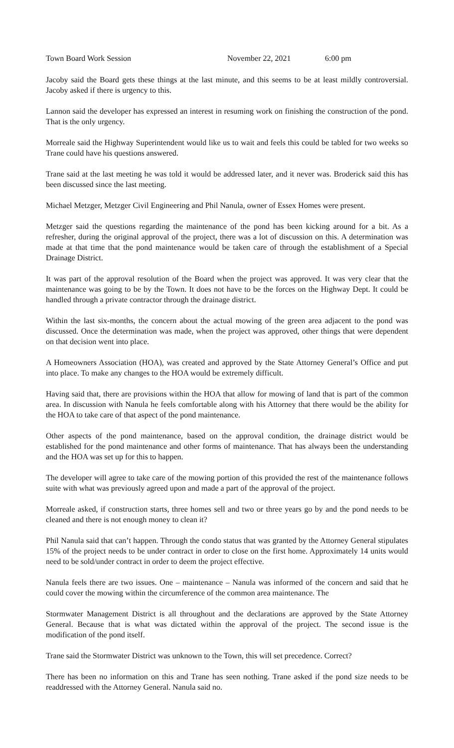Town Board Work Session November 22, 2021 6:00 pm
Jacoby said the Board gets these things at the last minute, and this seems to be at least mildly controversial. Jacoby asked if there is urgency to this.
Lannon said the developer has expressed an interest in resuming work on finishing the construction of the pond. That is the only urgency.
Morreale said the Highway Superintendent would like us to wait and feels this could be tabled for two weeks so Trane could have his questions answered.
Trane said at the last meeting he was told it would be addressed later, and it never was. Broderick said this has been discussed since the last meeting.
Michael Metzger, Metzger Civil Engineering and Phil Nanula, owner of Essex Homes were present.
Metzger said the questions regarding the maintenance of the pond has been kicking around for a bit. As a refresher, during the original approval of the project, there was a lot of discussion on this. A determination was made at that time that the pond maintenance would be taken care of through the establishment of a Special Drainage District.
It was part of the approval resolution of the Board when the project was approved. It was very clear that the maintenance was going to be by the Town. It does not have to be the forces on the Highway Dept. It could be handled through a private contractor through the drainage district.
Within the last six-months, the concern about the actual mowing of the green area adjacent to the pond was discussed. Once the determination was made, when the project was approved, other things that were dependent on that decision went into place.
A Homeowners Association (HOA), was created and approved by the State Attorney General’s Office and put into place. To make any changes to the HOA would be extremely difficult.
Having said that, there are provisions within the HOA that allow for mowing of land that is part of the common area. In discussion with Nanula he feels comfortable along with his Attorney that there would be the ability for the HOA to take care of that aspect of the pond maintenance.
Other aspects of the pond maintenance, based on the approval condition, the drainage district would be established for the pond maintenance and other forms of maintenance. That has always been the understanding and the HOA was set up for this to happen.
The developer will agree to take care of the mowing portion of this provided the rest of the maintenance follows suite with what was previously agreed upon and made a part of the approval of the project.
Morreale asked, if construction starts, three homes sell and two or three years go by and the pond needs to be cleaned and there is not enough money to clean it?
Phil Nanula said that can’t happen. Through the condo status that was granted by the Attorney General stipulates 15% of the project needs to be under contract in order to close on the first home. Approximately 14 units would need to be sold/under contract in order to deem the project effective.
Nanula feels there are two issues. One – maintenance – Nanula was informed of the concern and said that he could cover the mowing within the circumference of the common area maintenance. The
Stormwater Management District is all throughout and the declarations are approved by the State Attorney General. Because that is what was dictated within the approval of the project. The second issue is the modification of the pond itself.
Trane said the Stormwater District was unknown to the Town, this will set precedence. Correct?
There has been no information on this and Trane has seen nothing. Trane asked if the pond size needs to be readdressed with the Attorney General. Nanula said no.